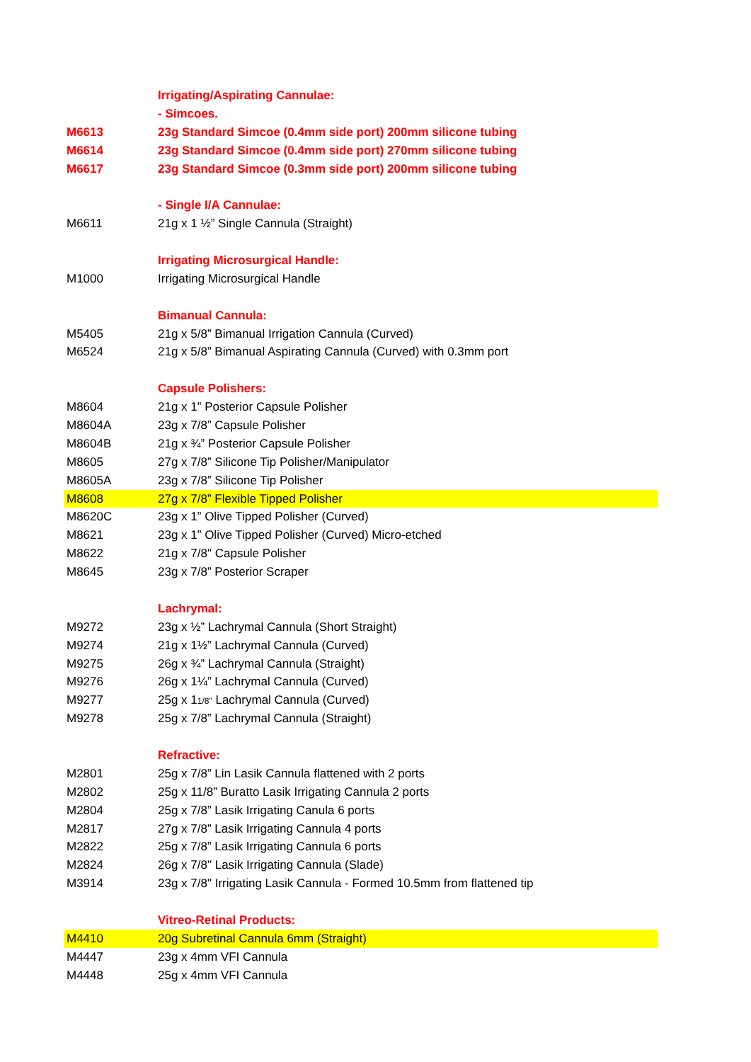| | Irrigating/Aspirating Cannulae: |
| | - Simcoes. |
| M6613 | 23g Standard Simcoe (0.4mm side port) 200mm silicone tubing |
| M6614 | 23g Standard Simcoe (0.4mm side port) 270mm silicone tubing |
| M6617 | 23g Standard Simcoe (0.3mm side port) 200mm silicone tubing |
| | - Single I/A Cannulae: |
| M6611 | 21g x 1 ½” Single Cannula (Straight) |
| | Irrigating Microsurgical Handle: |
| M1000 | Irrigating Microsurgical Handle |
| | Bimanual Cannula: |
| M5405 | 21g x 5/8” Bimanual Irrigation Cannula (Curved) |
| M6524 | 21g x 5/8” Bimanual Aspirating Cannula (Curved) with 0.3mm port |
| | Capsule Polishers: |
| M8604 | 21g x 1” Posterior Capsule Polisher |
| M8604A | 23g x 7/8” Capsule Polisher |
| M8604B | 21g x ¾” Posterior Capsule Polisher |
| M8605 | 27g x 7/8” Silicone Tip Polisher/Manipulator |
| M8605A | 23g x 7/8” Silicone Tip Polisher |
| M8608 | 27g x 7/8” Flexible Tipped Polisher |
| M8620C | 23g x 1” Olive Tipped Polisher (Curved) |
| M8621 | 23g x 1” Olive Tipped Polisher (Curved) Micro-etched |
| M8622 | 21g x 7/8" Capsule Polisher |
| M8645 | 23g x 7/8” Posterior Scraper |
| | Lachrymal: |
| M9272 | 23g x ½” Lachrymal Cannula (Short Straight) |
| M9274 | 21g x 1½” Lachrymal Cannula (Curved) |
| M9275 | 26g x ¾” Lachrymal Cannula (Straight) |
| M9276 | 26g x 1¼” Lachrymal Cannula (Curved) |
| M9277 | 25g x 1 1/8" Lachrymal Cannula (Curved) |
| M9278 | 25g x 7/8” Lachrymal Cannula (Straight) |
| | Refractive: |
| M2801 | 25g x 7/8” Lin Lasik Cannula flattened with 2 ports |
| M2802 | 25g x 11/8” Buratto Lasik Irrigating Cannula 2 ports |
| M2804 | 25g x 7/8” Lasik Irrigating Canula 6 ports |
| M2817 | 27g x 7/8” Lasik Irrigating Cannula 4 ports |
| M2822 | 25g x 7/8” Lasik Irrigating Cannula 6 ports |
| M2824 | 26g x 7/8" Lasik Irrigating Cannula (Slade) |
| M3914 | 23g x 7/8" Irrigating Lasik Cannula - Formed 10.5mm from flattened tip |
| | Vitreo-Retinal Products: |
| M4410 | 20g Subretinal Cannula 6mm (Straight) |
| M4447 | 23g x 4mm VFI Cannula |
| M4448 | 25g x 4mm VFI Cannula |